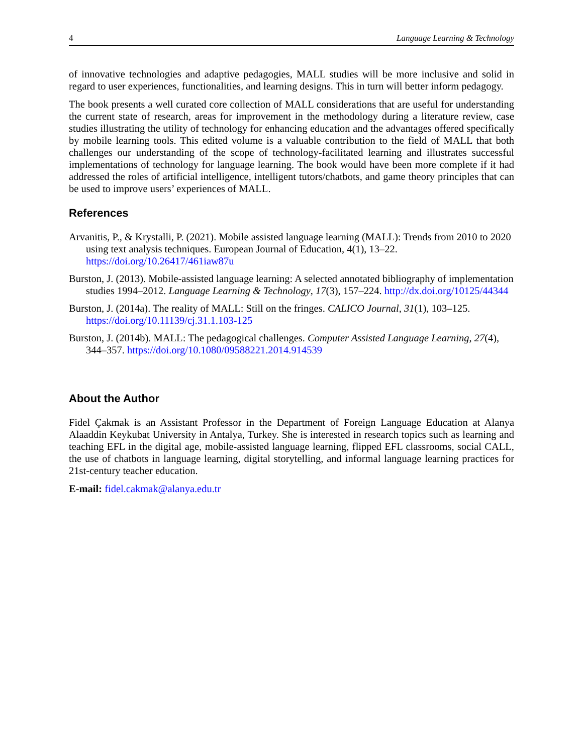4 Language Learning & Technology
of innovative technologies and adaptive pedagogies, MALL studies will be more inclusive and solid in regard to user experiences, functionalities, and learning designs. This in turn will better inform pedagogy.
The book presents a well curated core collection of MALL considerations that are useful for understanding the current state of research, areas for improvement in the methodology during a literature review, case studies illustrating the utility of technology for enhancing education and the advantages offered specifically by mobile learning tools. This edited volume is a valuable contribution to the field of MALL that both challenges our understanding of the scope of technology-facilitated learning and illustrates successful implementations of technology for language learning. The book would have been more complete if it had addressed the roles of artificial intelligence, intelligent tutors/chatbots, and game theory principles that can be used to improve users’ experiences of MALL.
References
Arvanitis, P., & Krystalli, P. (2021). Mobile assisted language learning (MALL): Trends from 2010 to 2020 using text analysis techniques. European Journal of Education, 4(1), 13–22. https://doi.org/10.26417/461iaw87u
Burston, J. (2013). Mobile-assisted language learning: A selected annotated bibliography of implementation studies 1994–2012. Language Learning & Technology, 17(3), 157–224. http://dx.doi.org/10125/44344
Burston, J. (2014a). The reality of MALL: Still on the fringes. CALICO Journal, 31(1), 103–125. https://doi.org/10.11139/cj.31.1.103-125
Burston, J. (2014b). MALL: The pedagogical challenges. Computer Assisted Language Learning, 27(4), 344–357. https://doi.org/10.1080/09588221.2014.914539
About the Author
Fidel Çakmak is an Assistant Professor in the Department of Foreign Language Education at Alanya Alaaddin Keykubat University in Antalya, Turkey. She is interested in research topics such as learning and teaching EFL in the digital age, mobile-assisted language learning, flipped EFL classrooms, social CALL, the use of chatbots in language learning, digital storytelling, and informal language learning practices for 21st-century teacher education.
E-mail: fidel.cakmak@alanya.edu.tr